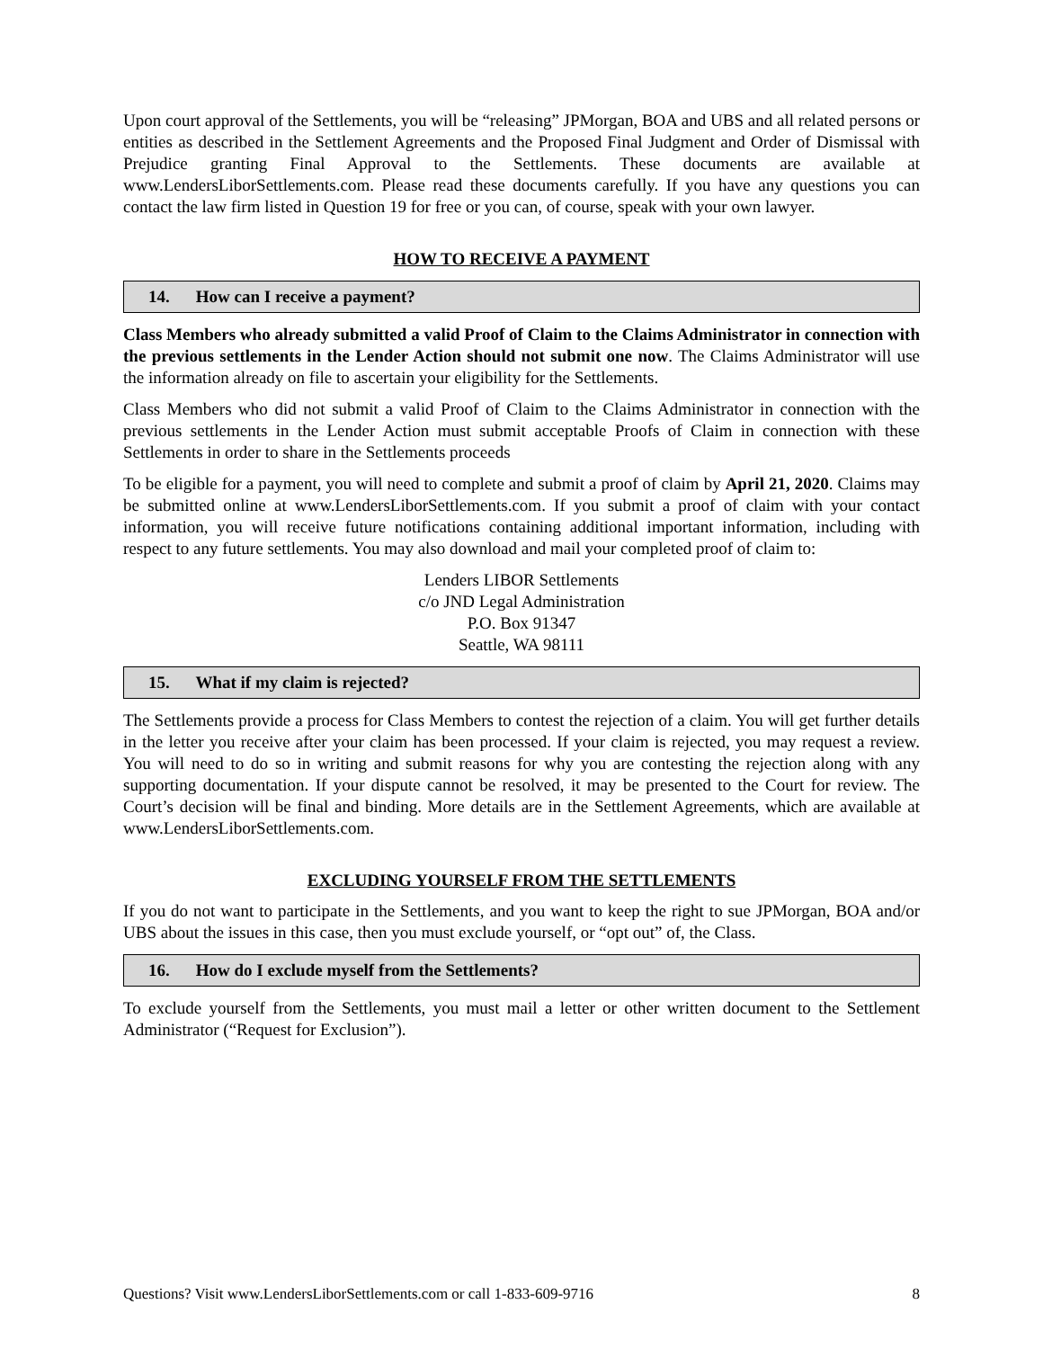Upon court approval of the Settlements, you will be “releasing” JPMorgan, BOA and UBS and all related persons or entities as described in the Settlement Agreements and the Proposed Final Judgment and Order of Dismissal with Prejudice granting Final Approval to the Settlements. These documents are available at www.LendersLiborSettlements.com. Please read these documents carefully. If you have any questions you can contact the law firm listed in Question 19 for free or you can, of course, speak with your own lawyer.
HOW TO RECEIVE A PAYMENT
14. How can I receive a payment?
Class Members who already submitted a valid Proof of Claim to the Claims Administrator in connection with the previous settlements in the Lender Action should not submit one now. The Claims Administrator will use the information already on file to ascertain your eligibility for the Settlements.
Class Members who did not submit a valid Proof of Claim to the Claims Administrator in connection with the previous settlements in the Lender Action must submit acceptable Proofs of Claim in connection with these Settlements in order to share in the Settlements proceeds
To be eligible for a payment, you will need to complete and submit a proof of claim by April 21, 2020. Claims may be submitted online at www.LendersLiborSettlements.com. If you submit a proof of claim with your contact information, you will receive future notifications containing additional important information, including with respect to any future settlements. You may also download and mail your completed proof of claim to:
Lenders LIBOR Settlements
c/o JND Legal Administration
P.O. Box 91347
Seattle, WA 98111
15. What if my claim is rejected?
The Settlements provide a process for Class Members to contest the rejection of a claim. You will get further details in the letter you receive after your claim has been processed. If your claim is rejected, you may request a review. You will need to do so in writing and submit reasons for why you are contesting the rejection along with any supporting documentation. If your dispute cannot be resolved, it may be presented to the Court for review. The Court’s decision will be final and binding. More details are in the Settlement Agreements, which are available at www.LendersLiborSettlements.com.
EXCLUDING YOURSELF FROM THE SETTLEMENTS
If you do not want to participate in the Settlements, and you want to keep the right to sue JPMorgan, BOA and/or UBS about the issues in this case, then you must exclude yourself, or “opt out” of, the Class.
16. How do I exclude myself from the Settlements?
To exclude yourself from the Settlements, you must mail a letter or other written document to the Settlement Administrator (“Request for Exclusion”).
Questions? Visit www.LendersLiborSettlements.com or call 1-833-609-9716 8